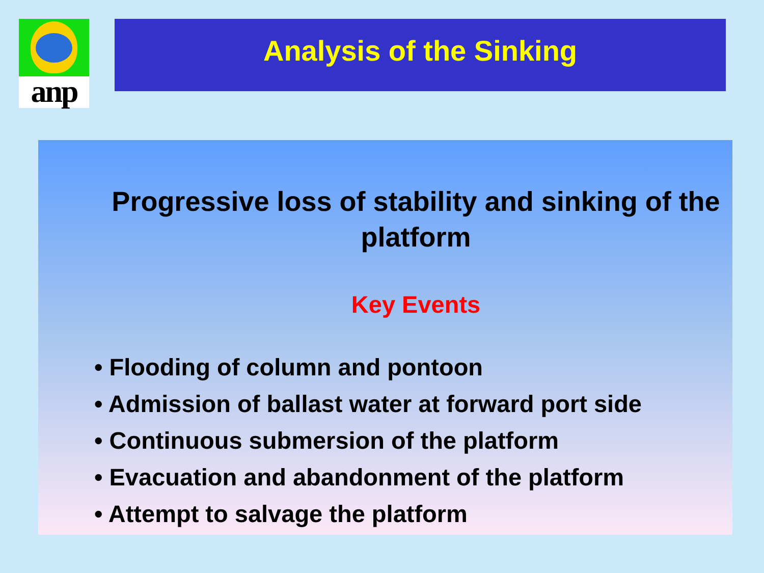anp Analysis of the Sinking
Progressive loss of stability and sinking of the platform
Key Events
• Flooding of column and pontoon
• Admission of ballast water at forward port side
• Continuous submersion of the platform
• Evacuation and abandonment of the platform
• Attempt to salvage the platform